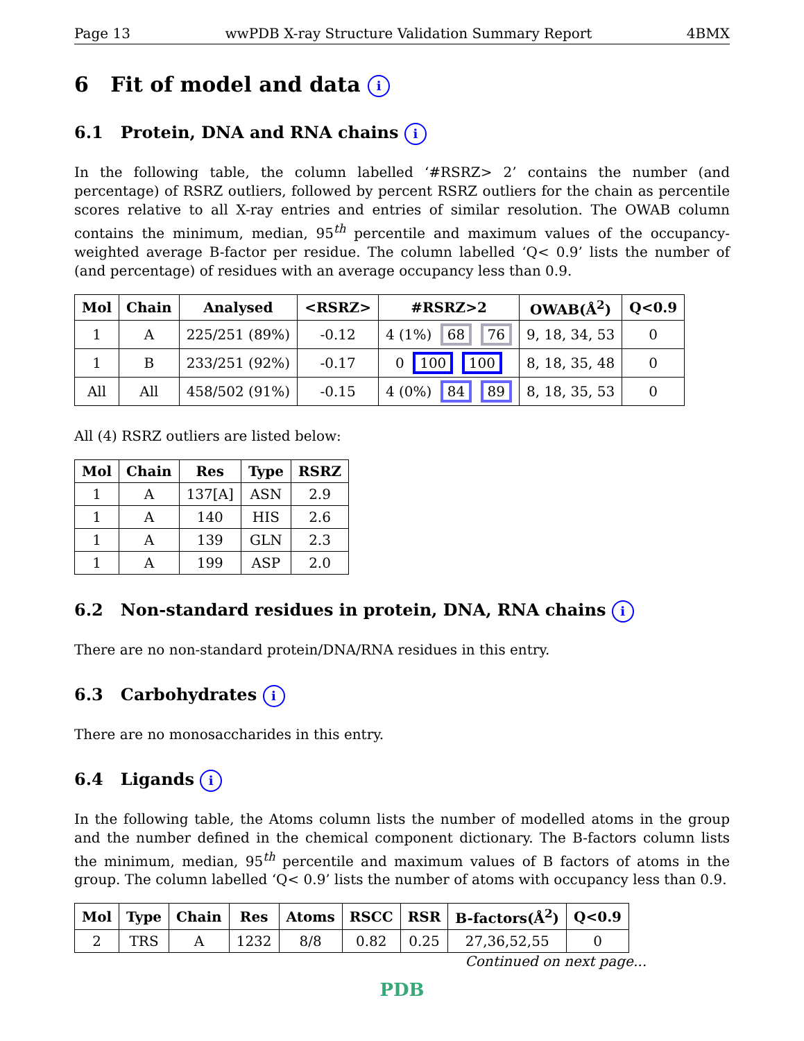Page 13 wwPDB X-ray Structure Validation Summary Report 4BMX
6 Fit of model and data i
6.1 Protein, DNA and RNA chains i
In the following table, the column labelled ‘#RSRZ> 2’ contains the number (and percentage) of RSRZ outliers, followed by percent RSRZ outliers for the chain as percentile scores relative to all X-ray entries and entries of similar resolution. The OWAB column contains the minimum, median, 95<sup>th</sup> percentile and maximum values of the occupancy-weighted average B-factor per residue. The column labelled ‘Q< 0.9’ lists the number of (and percentage) of residues with an average occupancy less than 0.9.
| Mol | Chain | Analysed | <RSRZ> | #RSRZ>2 | OWAB(Å<sup>2</sup>) | Q<0.9 |
| --- | --- | --- | --- | --- | --- | --- |
| 1 | A | 225/251 (89%) | -0.12 | 4 (1%) 68 76 | 9, 18, 34, 53 | 0 |
| 1 | B | 233/251 (92%) | -0.17 | 0 100 100 | 8, 18, 35, 48 | 0 |
| All | All | 458/502 (91%) | -0.15 | 4 (0%) 84 89 | 8, 18, 35, 53 | 0 |
All (4) RSRZ outliers are listed below:
| Mol | Chain | Res | Type | RSRZ |
| --- | --- | --- | --- | --- |
| 1 | A | 137[A] | ASN | 2.9 |
| 1 | A | 140 | HIS | 2.6 |
| 1 | A | 139 | GLN | 2.3 |
| 1 | A | 199 | ASP | 2.0 |
6.2 Non-standard residues in protein, DNA, RNA chains i
There are no non-standard protein/DNA/RNA residues in this entry.
6.3 Carbohydrates i
There are no monosaccharides in this entry.
6.4 Ligands i
In the following table, the Atoms column lists the number of modelled atoms in the group and the number defined in the chemical component dictionary. The B-factors column lists the minimum, median, 95<sup>th</sup> percentile and maximum values of B factors of atoms in the group. The column labelled ‘Q< 0.9’ lists the number of atoms with occupancy less than 0.9.
| Mol | Type | Chain | Res | Atoms | RSCC | RSR | B-factors(Å<sup>2</sup>) | Q<0.9 |
| --- | --- | --- | --- | --- | --- | --- | --- | --- |
| 2 | TRS | A | 1232 | 8/8 | 0.82 | 0.25 | 27,36,52,55 | 0 |
Continued on next page...
PDB